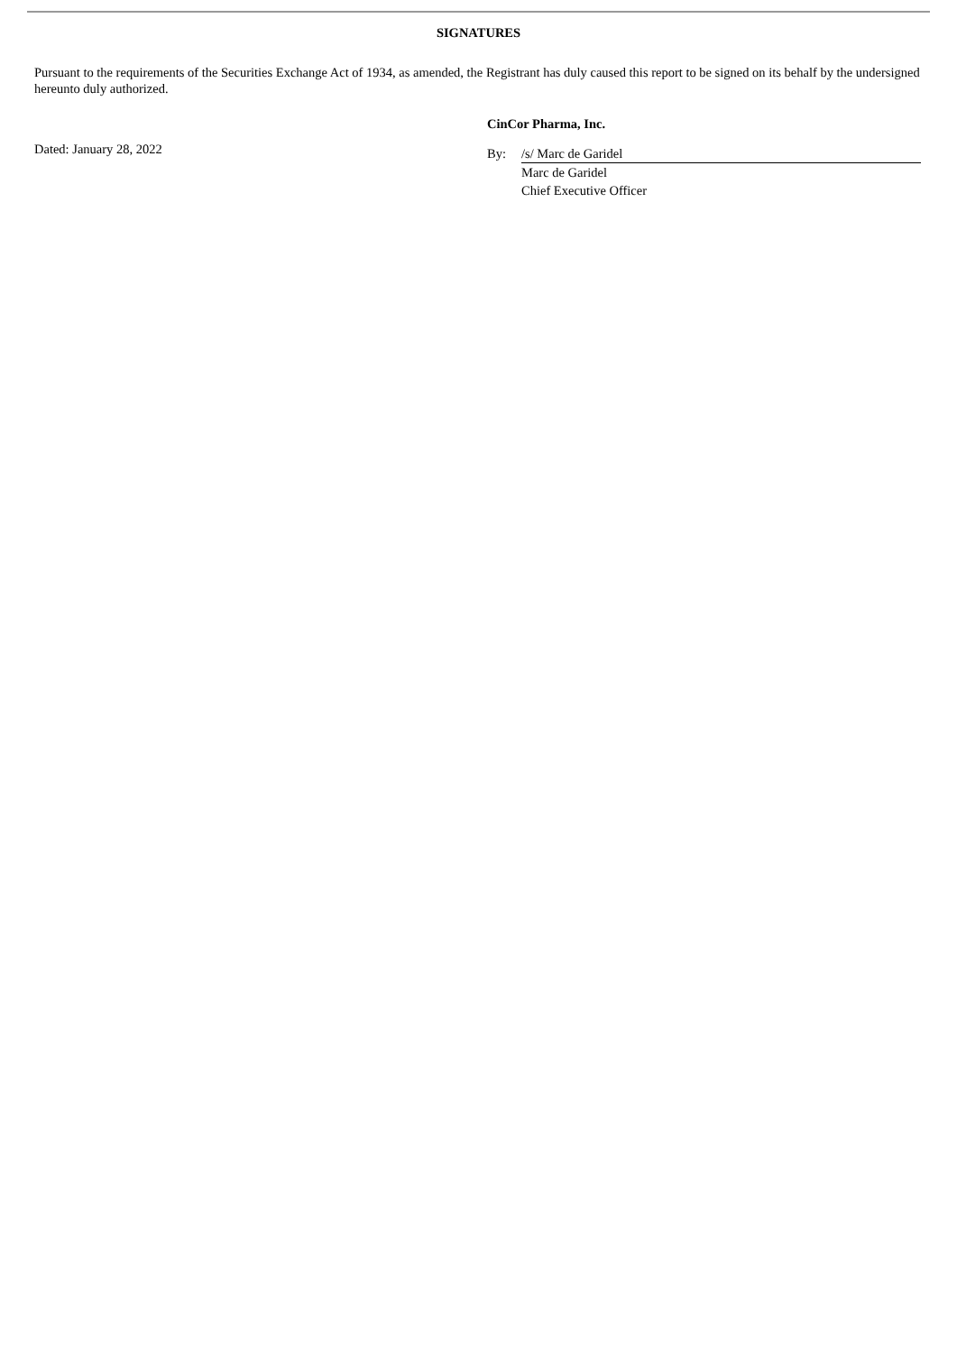SIGNATURES
Pursuant to the requirements of the Securities Exchange Act of 1934, as amended, the Registrant has duly caused this report to be signed on its behalf by the undersigned hereunto duly authorized.
Dated: January 28, 2022
CinCor Pharma, Inc.
| By: | /s/ Marc de Garidel |
| | Marc de Garidel |
| | Chief Executive Officer |